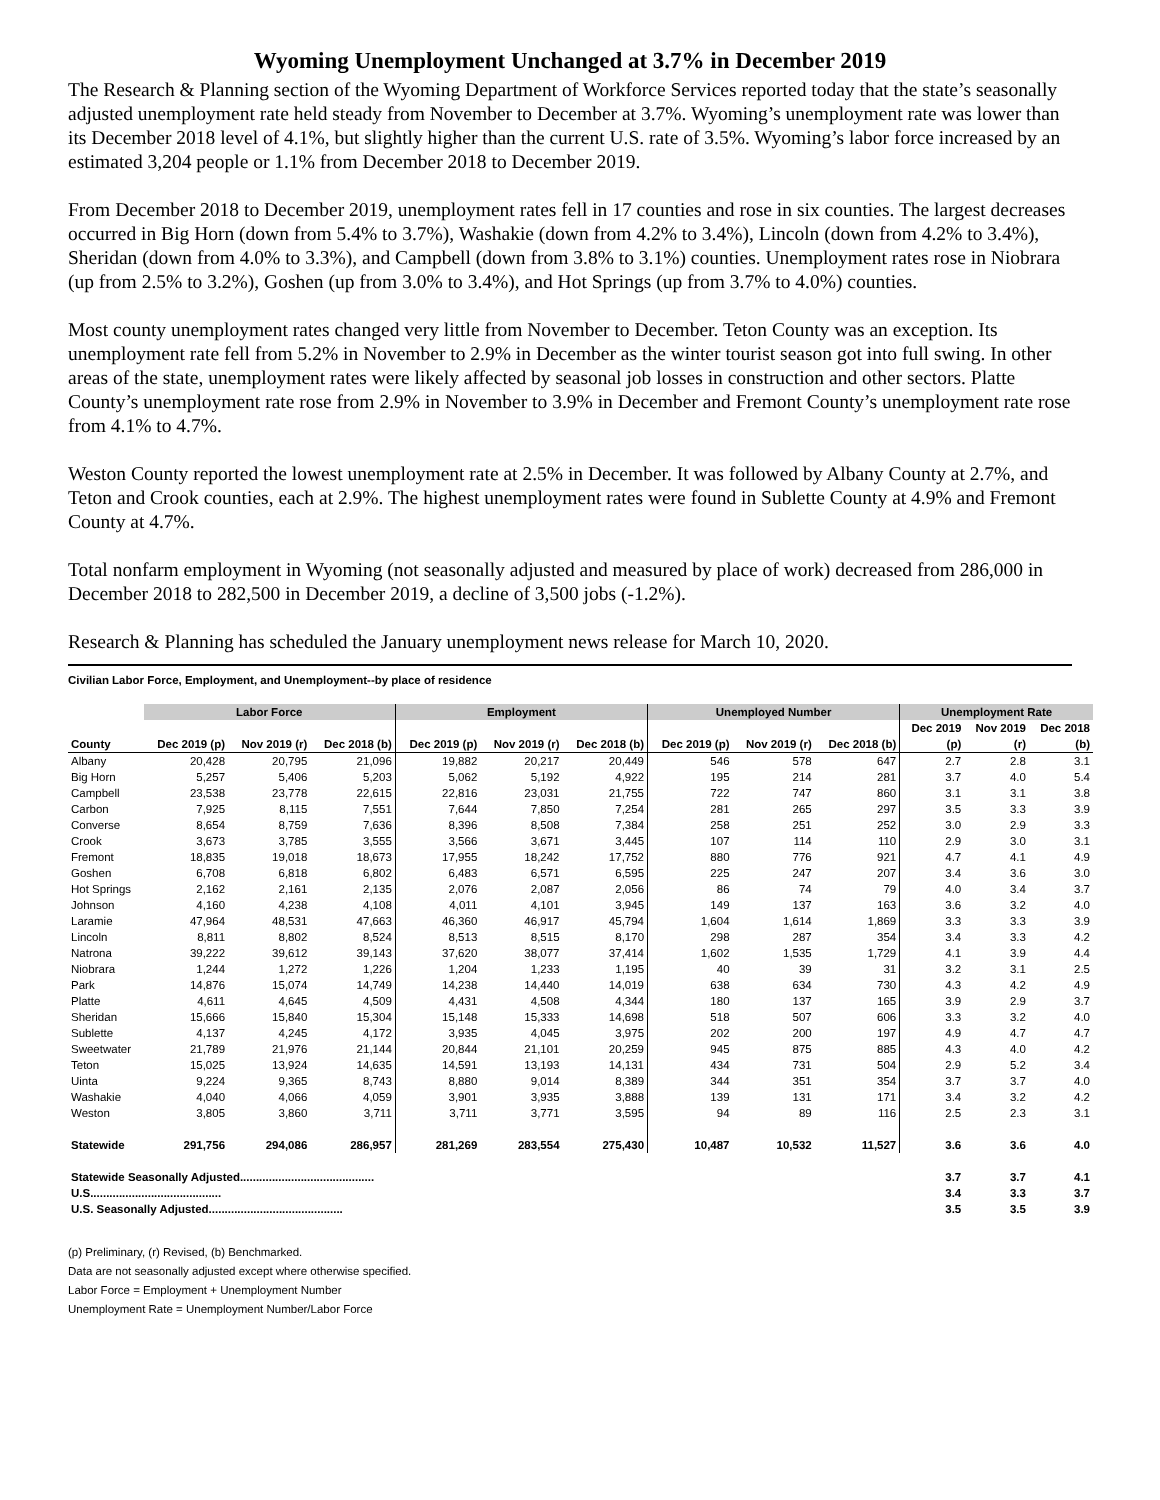Wyoming Unemployment Unchanged at 3.7% in December 2019
The Research & Planning section of the Wyoming Department of Workforce Services reported today that the state’s seasonally adjusted unemployment rate held steady from November to December at 3.7%. Wyoming’s unemployment rate was lower than its December 2018 level of 4.1%, but slightly higher than the current U.S. rate of 3.5%. Wyoming’s labor force increased by an estimated 3,204 people or 1.1% from December 2018 to December 2019.
From December 2018 to December 2019, unemployment rates fell in 17 counties and rose in six counties. The largest decreases occurred in Big Horn (down from 5.4% to 3.7%), Washakie (down from 4.2% to 3.4%), Lincoln (down from 4.2% to 3.4%), Sheridan (down from 4.0% to 3.3%), and Campbell (down from 3.8% to 3.1%) counties. Unemployment rates rose in Niobrara (up from 2.5% to 3.2%), Goshen (up from 3.0% to 3.4%), and Hot Springs (up from 3.7% to 4.0%) counties.
Most county unemployment rates changed very little from November to December. Teton County was an exception. Its unemployment rate fell from 5.2% in November to 2.9% in December as the winter tourist season got into full swing. In other areas of the state, unemployment rates were likely affected by seasonal job losses in construction and other sectors. Platte County’s unemployment rate rose from 2.9% in November to 3.9% in December and Fremont County’s unemployment rate rose from 4.1% to 4.7%.
Weston County reported the lowest unemployment rate at 2.5% in December. It was followed by Albany County at 2.7%, and Teton and Crook counties, each at 2.9%. The highest unemployment rates were found in Sublette County at 4.9% and Fremont County at 4.7%.
Total nonfarm employment in Wyoming (not seasonally adjusted and measured by place of work) decreased from 286,000 in December 2018 to 282,500 in December 2019, a decline of 3,500 jobs (-1.2%).
Research & Planning has scheduled the January unemployment news release for March 10, 2020.
Civilian Labor Force, Employment, and Unemployment--by place of residence
| | Labor Force | | | Employment | | | Unemployed Number | | | Unemployment Rate | | |
| --- | --- | --- | --- | --- | --- | --- | --- | --- | --- | --- | --- | --- |
| | | | | | | | | | | Dec 2019 | Nov 2019 | Dec 2018 |
| County | Dec 2019 (p) | Nov 2019 (r) | Dec 2018 (b) | Dec 2019 (p) | Nov 2019 (r) | Dec 2018 (b) | Dec 2019 (p) | Nov 2019 (r) | Dec 2018 (b) | (p) | (r) | (b) |
| Albany | 20,428 | 20,795 | 21,096 | 19,882 | 20,217 | 20,449 | 546 | 578 | 647 | 2.7 | 2.8 | 3.1 |
| Big Horn | 5,257 | 5,406 | 5,203 | 5,062 | 5,192 | 4,922 | 195 | 214 | 281 | 3.7 | 4.0 | 5.4 |
| Campbell | 23,538 | 23,778 | 22,615 | 22,816 | 23,031 | 21,755 | 722 | 747 | 860 | 3.1 | 3.1 | 3.8 |
| Carbon | 7,925 | 8,115 | 7,551 | 7,644 | 7,850 | 7,254 | 281 | 265 | 297 | 3.5 | 3.3 | 3.9 |
| Converse | 8,654 | 8,759 | 7,636 | 8,396 | 8,508 | 7,384 | 258 | 251 | 252 | 3.0 | 2.9 | 3.3 |
| Crook | 3,673 | 3,785 | 3,555 | 3,566 | 3,671 | 3,445 | 107 | 114 | 110 | 2.9 | 3.0 | 3.1 |
| Fremont | 18,835 | 19,018 | 18,673 | 17,955 | 18,242 | 17,752 | 880 | 776 | 921 | 4.7 | 4.1 | 4.9 |
| Goshen | 6,708 | 6,818 | 6,802 | 6,483 | 6,571 | 6,595 | 225 | 247 | 207 | 3.4 | 3.6 | 3.0 |
| Hot Springs | 2,162 | 2,161 | 2,135 | 2,076 | 2,087 | 2,056 | 86 | 74 | 79 | 4.0 | 3.4 | 3.7 |
| Johnson | 4,160 | 4,238 | 4,108 | 4,011 | 4,101 | 3,945 | 149 | 137 | 163 | 3.6 | 3.2 | 4.0 |
| Laramie | 47,964 | 48,531 | 47,663 | 46,360 | 46,917 | 45,794 | 1,604 | 1,614 | 1,869 | 3.3 | 3.3 | 3.9 |
| Lincoln | 8,811 | 8,802 | 8,524 | 8,513 | 8,515 | 8,170 | 298 | 287 | 354 | 3.4 | 3.3 | 4.2 |
| Natrona | 39,222 | 39,612 | 39,143 | 37,620 | 38,077 | 37,414 | 1,602 | 1,535 | 1,729 | 4.1 | 3.9 | 4.4 |
| Niobrara | 1,244 | 1,272 | 1,226 | 1,204 | 1,233 | 1,195 | 40 | 39 | 31 | 3.2 | 3.1 | 2.5 |
| Park | 14,876 | 15,074 | 14,749 | 14,238 | 14,440 | 14,019 | 638 | 634 | 730 | 4.3 | 4.2 | 4.9 |
| Platte | 4,611 | 4,645 | 4,509 | 4,431 | 4,508 | 4,344 | 180 | 137 | 165 | 3.9 | 2.9 | 3.7 |
| Sheridan | 15,666 | 15,840 | 15,304 | 15,148 | 15,333 | 14,698 | 518 | 507 | 606 | 3.3 | 3.2 | 4.0 |
| Sublette | 4,137 | 4,245 | 4,172 | 3,935 | 4,045 | 3,975 | 202 | 200 | 197 | 4.9 | 4.7 | 4.7 |
| Sweetwater | 21,789 | 21,976 | 21,144 | 20,844 | 21,101 | 20,259 | 945 | 875 | 885 | 4.3 | 4.0 | 4.2 |
| Teton | 15,025 | 13,924 | 14,635 | 14,591 | 13,193 | 14,131 | 434 | 731 | 504 | 2.9 | 5.2 | 3.4 |
| Uinta | 9,224 | 9,365 | 8,743 | 8,880 | 9,014 | 8,389 | 344 | 351 | 354 | 3.7 | 3.7 | 4.0 |
| Washakie | 4,040 | 4,066 | 4,059 | 3,901 | 3,935 | 3,888 | 139 | 131 | 171 | 3.4 | 3.2 | 4.2 |
| Weston | 3,805 | 3,860 | 3,711 | 3,711 | 3,771 | 3,595 | 94 | 89 | 116 | 2.5 | 2.3 | 3.1 |
| Statewide | 291,756 | 294,086 | 286,957 | 281,269 | 283,554 | 275,430 | 10,487 | 10,532 | 11,527 | 3.6 | 3.6 | 4.0 |
| Statewide Seasonally Adjusted.......................................... | | | | | | | | | | 3.7 | 3.7 | 4.1 |
| U.S......................................... | | | | | | | | | | 3.4 | 3.3 | 3.7 |
| U.S. Seasonally Adjusted.......................................... | | | | | | | | | | 3.5 | 3.5 | 3.9 |
(p) Preliminary, (r) Revised, (b) Benchmarked.
Data are not seasonally adjusted except where otherwise specified.
Labor Force = Employment + Unemployment Number
Unemployment Rate = Unemployment Number/Labor Force